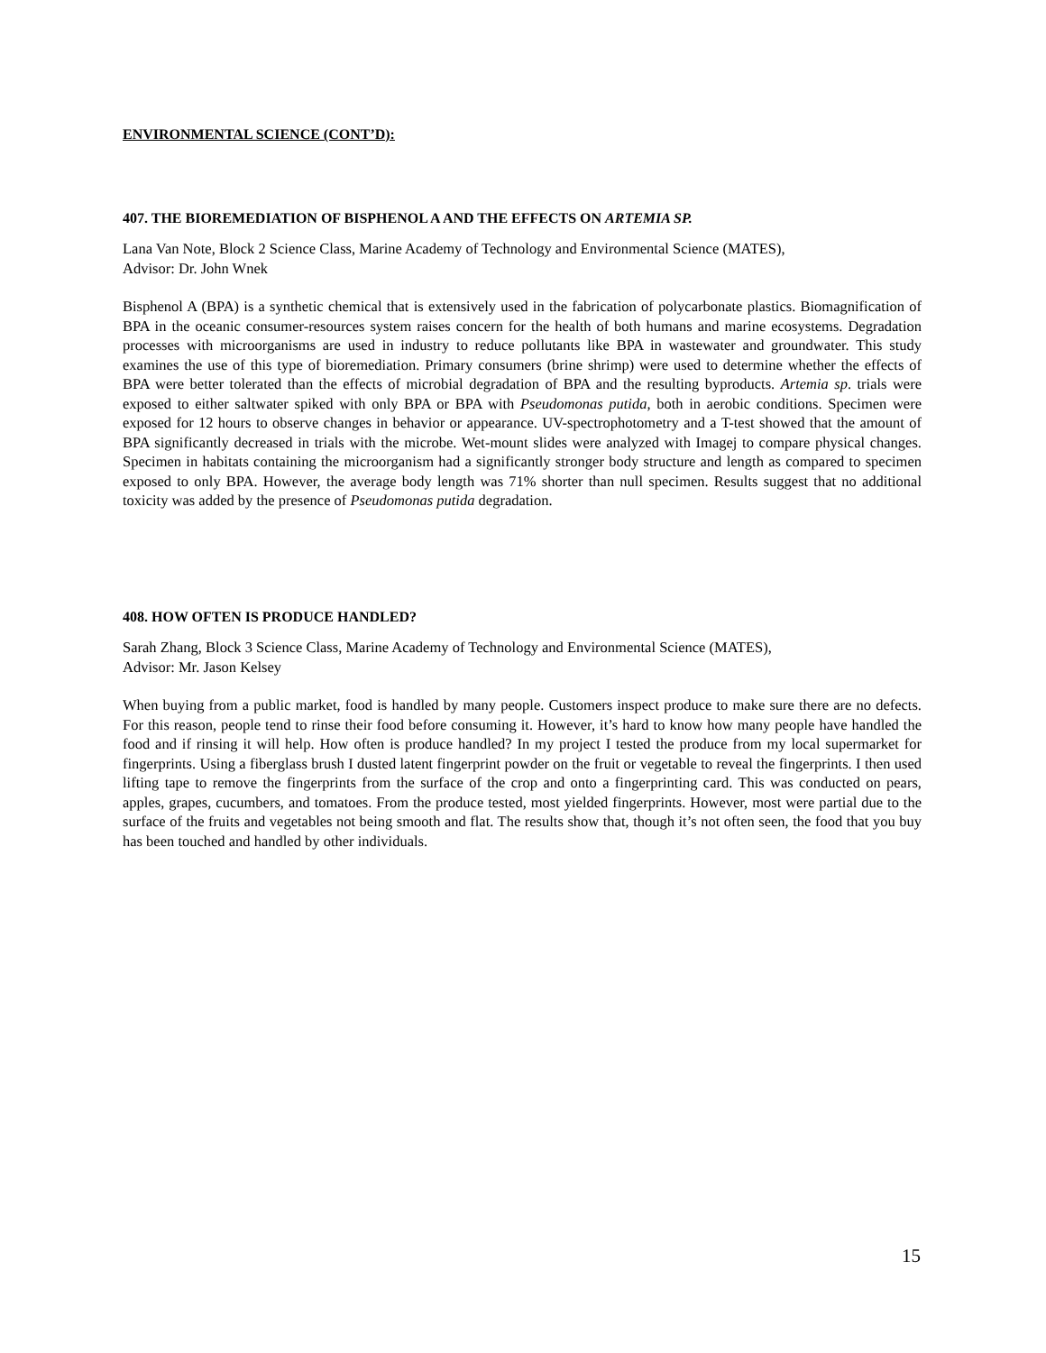ENVIRONMENTAL SCIENCE (CONT’D):
407. THE BIOREMEDIATION OF BISPHENOL A AND THE EFFECTS ON ARTEMIA SP.
Lana Van Note, Block 2 Science Class, Marine Academy of Technology and Environmental Science (MATES),
Advisor: Dr. John Wnek
Bisphenol A (BPA) is a synthetic chemical that is extensively used in the fabrication of polycarbonate plastics. Biomagnification of BPA in the oceanic consumer-resources system raises concern for the health of both humans and marine ecosystems. Degradation processes with microorganisms are used in industry to reduce pollutants like BPA in wastewater and groundwater. This study examines the use of this type of bioremediation. Primary consumers (brine shrimp) were used to determine whether the effects of BPA were better tolerated than the effects of microbial degradation of BPA and the resulting byproducts. Artemia sp. trials were exposed to either saltwater spiked with only BPA or BPA with Pseudomonas putida, both in aerobic conditions. Specimen were exposed for 12 hours to observe changes in behavior or appearance. UV-spectrophotometry and a T-test showed that the amount of BPA significantly decreased in trials with the microbe. Wet-mount slides were analyzed with Imagej to compare physical changes. Specimen in habitats containing the microorganism had a significantly stronger body structure and length as compared to specimen exposed to only BPA. However, the average body length was 71% shorter than null specimen. Results suggest that no additional toxicity was added by the presence of Pseudomonas putida degradation.
408. HOW OFTEN IS PRODUCE HANDLED?
Sarah Zhang, Block 3 Science Class, Marine Academy of Technology and Environmental Science (MATES),
Advisor: Mr. Jason Kelsey
When buying from a public market, food is handled by many people. Customers inspect produce to make sure there are no defects. For this reason, people tend to rinse their food before consuming it. However, it’s hard to know how many people have handled the food and if rinsing it will help. How often is produce handled? In my project I tested the produce from my local supermarket for fingerprints. Using a fiberglass brush I dusted latent fingerprint powder on the fruit or vegetable to reveal the fingerprints. I then used lifting tape to remove the fingerprints from the surface of the crop and onto a fingerprinting card. This was conducted on pears, apples, grapes, cucumbers, and tomatoes. From the produce tested, most yielded fingerprints. However, most were partial due to the surface of the fruits and vegetables not being smooth and flat. The results show that, though it’s not often seen, the food that you buy has been touched and handled by other individuals.
15